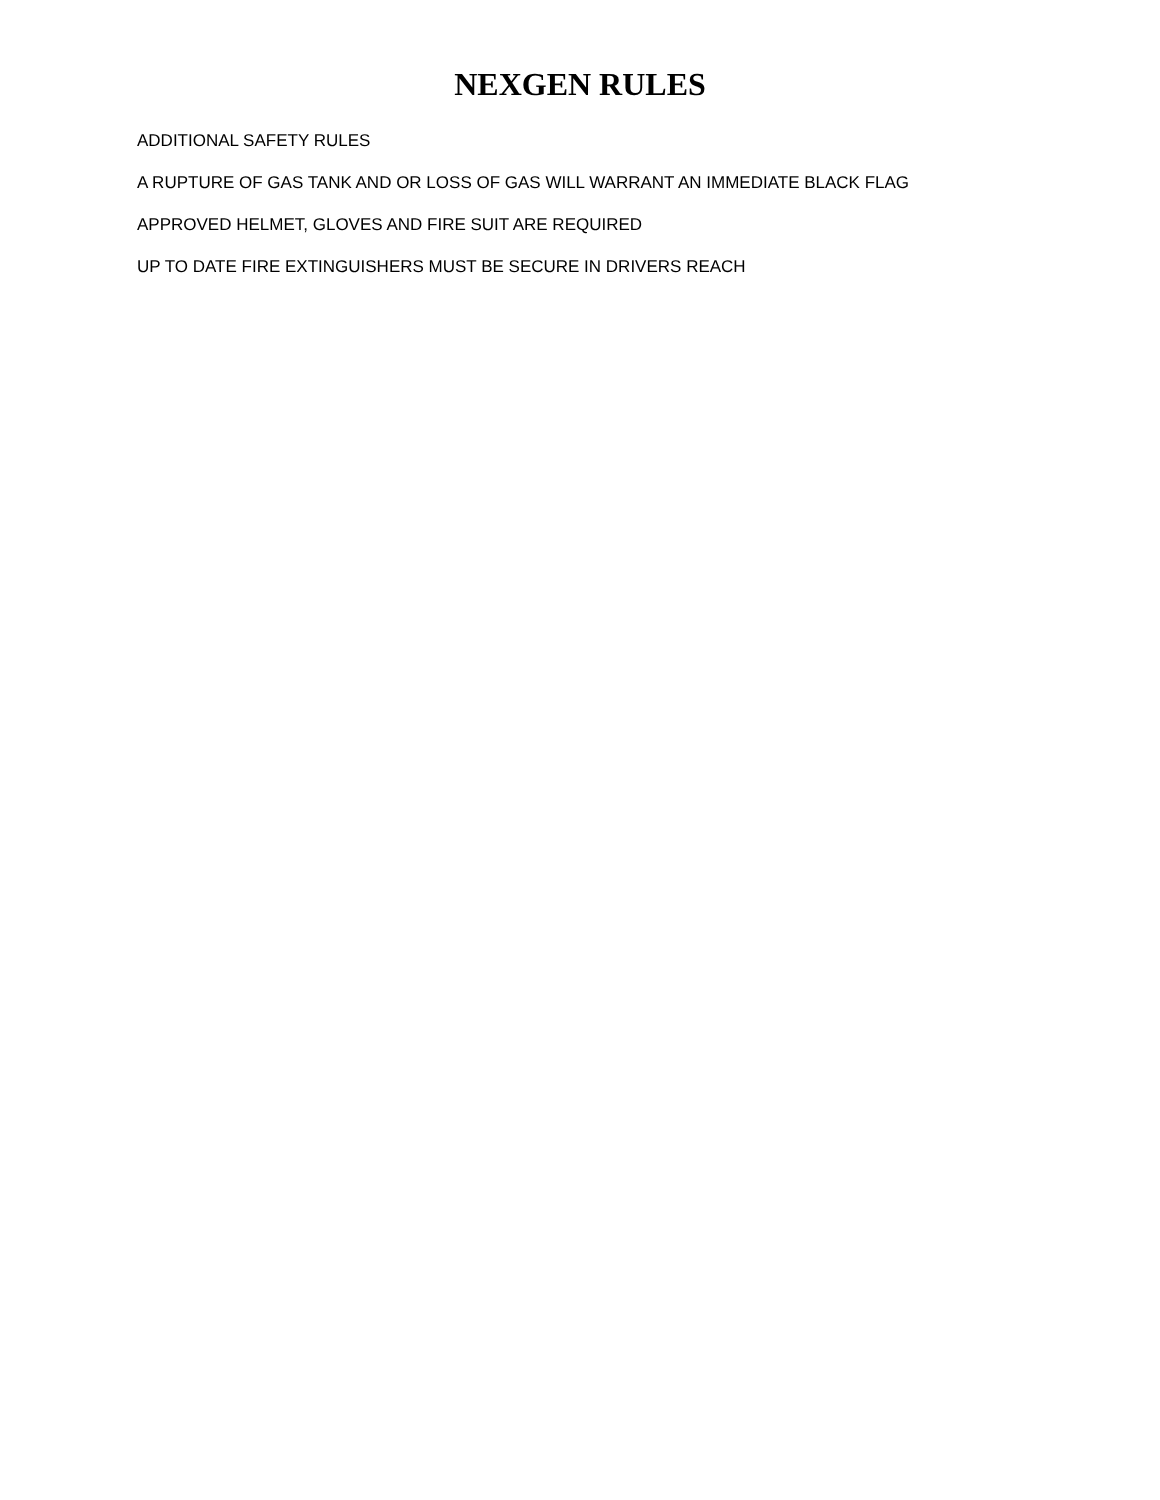NEXGEN RULES
ADDITIONAL SAFETY RULES
A RUPTURE OF GAS TANK AND OR LOSS OF GAS WILL WARRANT AN IMMEDIATE BLACK FLAG
APPROVED HELMET, GLOVES AND FIRE SUIT ARE REQUIRED
UP TO DATE FIRE EXTINGUISHERS MUST BE SECURE IN DRIVERS REACH